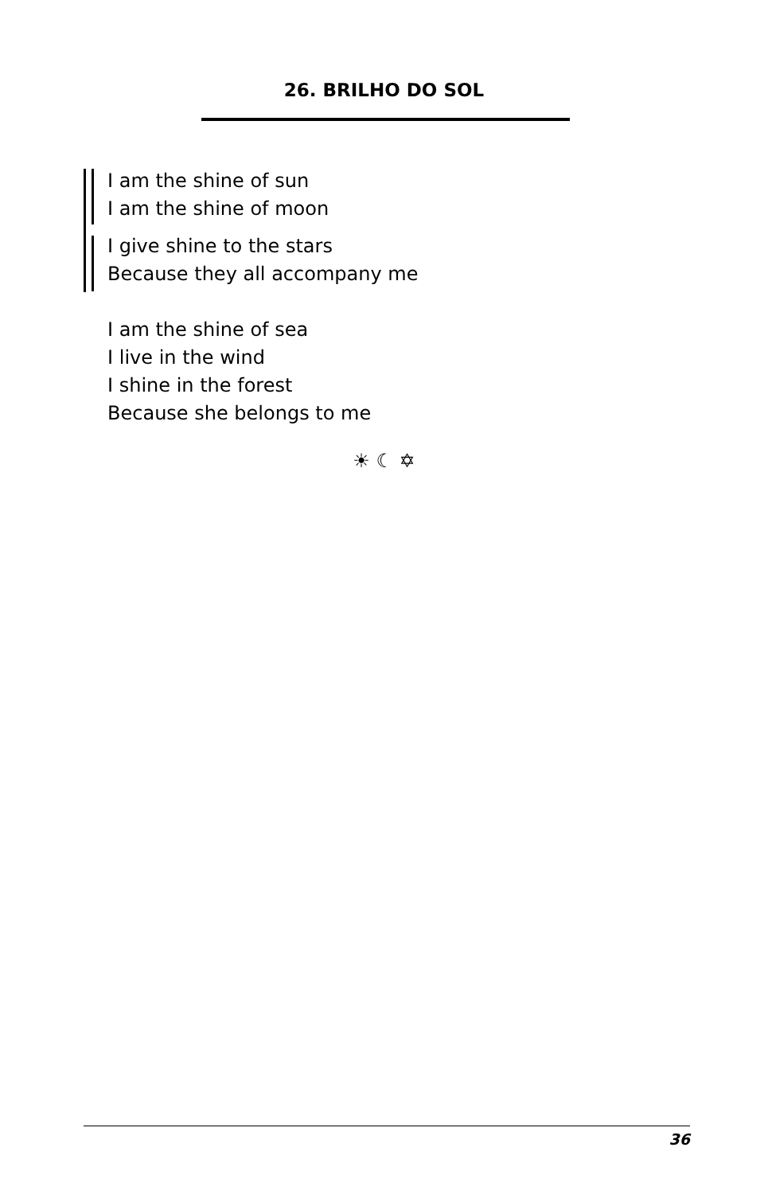26. BRILHO DO SOL
I am the shine of sun
I am the shine of moon
I give shine to the stars
Because they all accompany me
I am the shine of sea
I live in the wind
I shine in the forest
Because she belongs to me
☀ ☾ ✡
36